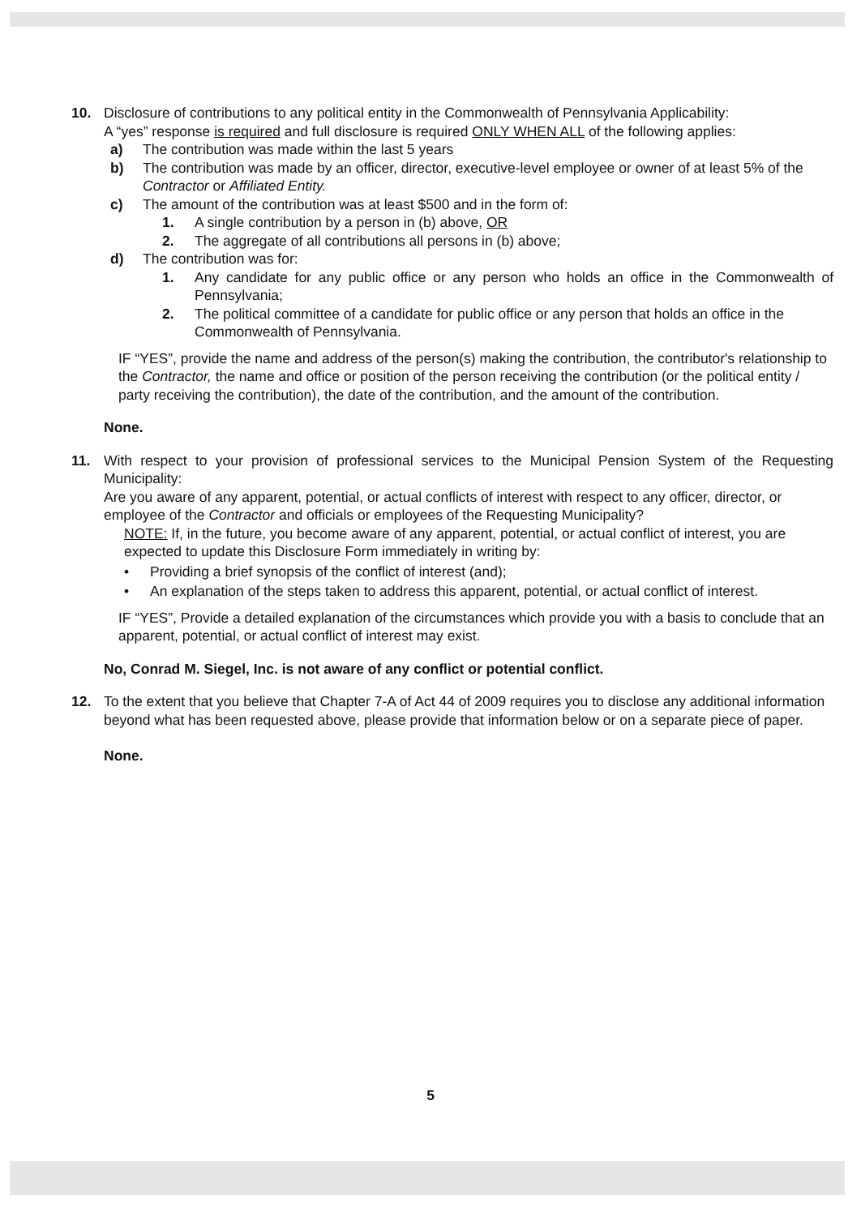10. Disclosure of contributions to any political entity in the Commonwealth of Pennsylvania Applicability:
A “yes” response is required and full disclosure is required ONLY WHEN ALL of the following applies:
a) The contribution was made within the last 5 years
b) The contribution was made by an officer, director, executive-level employee or owner of at least 5% of the Contractor or Affiliated Entity.
c) The amount of the contribution was at least $500 and in the form of:
1. A single contribution by a person in (b) above, OR
2. The aggregate of all contributions all persons in (b) above;
d) The contribution was for:
1. Any candidate for any public office or any person who holds an office in the Commonwealth of Pennsylvania;
2. The political committee of a candidate for public office or any person that holds an office in the Commonwealth of Pennsylvania.
IF “YES”, provide the name and address of the person(s) making the contribution, the contributor's relationship to the Contractor, the name and office or position of the person receiving the contribution (or the political entity / party receiving the contribution), the date of the contribution, and the amount of the contribution.
None.
11. With respect to your provision of professional services to the Municipal Pension System of the Requesting Municipality:
Are you aware of any apparent, potential, or actual conflicts of interest with respect to any officer, director, or employee of the Contractor and officials or employees of the Requesting Municipality?
NOTE: If, in the future, you become aware of any apparent, potential, or actual conflict of interest, you are expected to update this Disclosure Form immediately in writing by:
• Providing a brief synopsis of the conflict of interest (and);
• An explanation of the steps taken to address this apparent, potential, or actual conflict of interest.
IF “YES”, Provide a detailed explanation of the circumstances which provide you with a basis to conclude that an apparent, potential, or actual conflict of interest may exist.
No, Conrad M. Siegel, Inc. is not aware of any conflict or potential conflict.
12. To the extent that you believe that Chapter 7-A of Act 44 of 2009 requires you to disclose any additional information beyond what has been requested above, please provide that information below or on a separate piece of paper.
None.
5